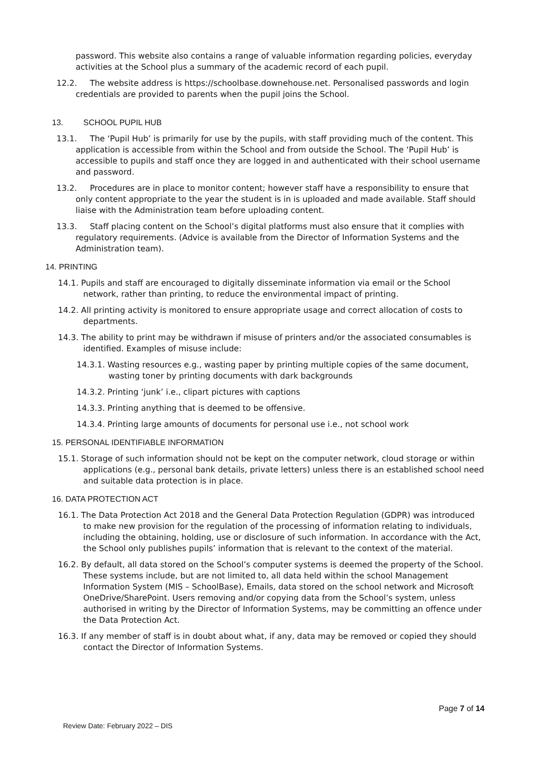password. This website also contains a range of valuable information regarding policies, everyday activities at the School plus a summary of the academic record of each pupil.
12.2. The website address is https://schoolbase.downehouse.net. Personalised passwords and login credentials are provided to parents when the pupil joins the School.
13. SCHOOL PUPIL HUB
13.1. The ‘Pupil Hub’ is primarily for use by the pupils, with staff providing much of the content. This application is accessible from within the School and from outside the School. The ‘Pupil Hub’ is accessible to pupils and staff once they are logged in and authenticated with their school username and password.
13.2. Procedures are in place to monitor content; however staff have a responsibility to ensure that only content appropriate to the year the student is in is uploaded and made available. Staff should liaise with the Administration team before uploading content.
13.3. Staff placing content on the School’s digital platforms must also ensure that it complies with regulatory requirements. (Advice is available from the Director of Information Systems and the Administration team).
14. PRINTING
14.1. Pupils and staff are encouraged to digitally disseminate information via email or the School network, rather than printing, to reduce the environmental impact of printing.
14.2. All printing activity is monitored to ensure appropriate usage and correct allocation of costs to departments.
14.3. The ability to print may be withdrawn if misuse of printers and/or the associated consumables is identified. Examples of misuse include:
14.3.1. Wasting resources e.g., wasting paper by printing multiple copies of the same document, wasting toner by printing documents with dark backgrounds
14.3.2. Printing ‘junk’ i.e., clipart pictures with captions
14.3.3. Printing anything that is deemed to be offensive.
14.3.4. Printing large amounts of documents for personal use i.e., not school work
15. PERSONAL IDENTIFIABLE INFORMATION
15.1. Storage of such information should not be kept on the computer network, cloud storage or within applications (e.g., personal bank details, private letters) unless there is an established school need and suitable data protection is in place.
16. DATA PROTECTION ACT
16.1. The Data Protection Act 2018 and the General Data Protection Regulation (GDPR) was introduced to make new provision for the regulation of the processing of information relating to individuals, including the obtaining, holding, use or disclosure of such information. In accordance with the Act, the School only publishes pupils’ information that is relevant to the context of the material.
16.2. By default, all data stored on the School’s computer systems is deemed the property of the School. These systems include, but are not limited to, all data held within the school Management Information System (MIS – SchoolBase), Emails, data stored on the school network and Microsoft OneDrive/SharePoint. Users removing and/or copying data from the School’s system, unless authorised in writing by the Director of Information Systems, may be committing an offence under the Data Protection Act.
16.3. If any member of staff is in doubt about what, if any, data may be removed or copied they should contact the Director of Information Systems.
Page 7 of 14
Review Date: February 2022 – DIS